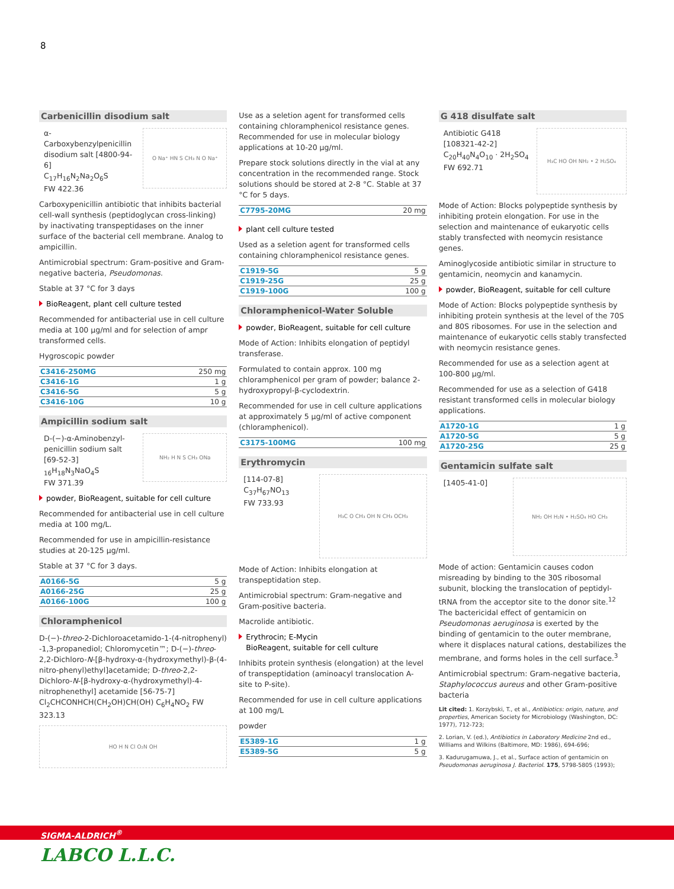8
Carbenicillin disodium salt
α-Carboxybenzylpenicillin disodium salt [4800-94-6]
C<sub>17</sub>H<sub>16</sub>N<sub>2</sub>Na<sub>2</sub>O<sub>6</sub>S
FW 422.36
O Na⁺ HN S CH₃ N O Na⁺
Carboxypenicillin antibiotic that inhibits bacterial cell-wall synthesis (peptidoglycan cross-linking) by inactivating transpeptidases on the inner surface of the bacterial cell membrane. Analog to ampicillin.
Antimicrobial spectrum: Gram-positive and Gram-negative bacteria, Pseudomonas.
Stable at 37 °C for 3 days
BioReagent, plant cell culture tested
Recommended for antibacterial use in cell culture media at 100 µg/ml and for selection of ampr transformed cells.
Hygroscopic powder
| C3416-250MG | 250 mg |
| C3416-1G | 1 g |
| C3416-5G | 5 g |
| C3416-10G | 10 g |
Ampicillin sodium salt
D-(−)-α-Aminobenzyl-penicillin sodium salt [69-52-3]
<sub>16</sub>H<sub>18</sub>N<sub>3</sub>NaO<sub>4</sub>S
FW 371.39
NH₂ H N S CH₃ ONa
powder, BioReagent, suitable for cell culture
Recommended for antibacterial use in cell culture media at 100 mg/L.
Recommended for use in ampicillin-resistance studies at 20-125 µg/ml.
Stable at 37 °C for 3 days.
| A0166-5G | 5 g |
| A0166-25G | 25 g |
| A0166-100G | 100 g |
Chloramphenicol
D-(−)-threo-2-Dichloroacetamido-1-(4-nitrophenyl) -1,3-propanediol; Chloromycetin™; D-(−)-threo-2,2-Dichloro-N-[β-hydroxy-α-(hydroxymethyl)-β-(4-nitro-phenyl)ethyl]acetamide; D-threo-2,2-Dichloro-N-[β-hydroxy-α-(hydroxymethyl)-4-nitrophenethyl] acetamide [56-75-7] Cl<sub>2</sub>CHCONHCH(CH<sub>2</sub>OH)CH(OH) C<sub>6</sub>H<sub>4</sub>NO<sub>2</sub> FW 323.13
HO H N Cl O₂N OH
Use as a seletion agent for transformed cells containing chloramphenicol resistance genes. Recommended for use in molecular biology applications at 10-20 µg/ml.
Prepare stock solutions directly in the vial at any concentration in the recommended range. Stock solutions should be stored at 2-8 °C. Stable at 37 °C for 5 days.
| C7795-20MG | 20 mg |
plant cell culture tested
Used as a seletion agent for transformed cells containing chloramphenicol resistance genes.
| C1919-5G | 5 g |
| C1919-25G | 25 g |
| C1919-100G | 100 g |
Chloramphenicol-Water Soluble
powder, BioReagent, suitable for cell culture
Mode of Action: Inhibits elongation of peptidyl transferase.
Formulated to contain approx. 100 mg chloramphenicol per gram of powder; balance 2-hydroxypropyl-β-cyclodextrin.
Recommended for use in cell culture applications at approximately 5 µg/ml of active component (chloramphenicol).
| C3175-100MG | 100 mg |
Erythromycin
[114-07-8]
C<sub>37</sub>H<sub>67</sub>NO<sub>13</sub>
FW 733.93
H₃C O CH₃ OH N CH₃ OCH₃
Mode of Action: Inhibits elongation at transpeptidation step.
Antimicrobial spectrum: Gram-negative and Gram-positive bacteria.
Macrolide antibiotic.
Erythrocin; E-Mycin
BioReagent, suitable for cell culture
Inhibits protein synthesis (elongation) at the level of transpeptidation (aminoacyl translocation A-site to P-site).
Recommended for use in cell culture applications at 100 mg/L
powder
| E5389-1G | 1 g |
| E5389-5G | 5 g |
G 418 disulfate salt
Antibiotic G418
[108321-42-2]
C<sub>20</sub>H<sub>40</sub>N<sub>4</sub>O<sub>10</sub> · 2H<sub>2</sub>SO<sub>4</sub>
FW 692.71
H₃C HO OH NH₂ • 2 H₂SO₄
Mode of Action: Blocks polypeptide synthesis by inhibiting protein elongation. For use in the selection and maintenance of eukaryotic cells stably transfected with neomycin resistance genes.
Aminoglycoside antibiotic similar in structure to gentamicin, neomycin and kanamycin.
powder, BioReagent, suitable for cell culture
Mode of Action: Blocks polypeptide synthesis by inhibiting protein synthesis at the level of the 70S and 80S ribosomes. For use in the selection and maintenance of eukaryotic cells stably transfected with neomycin resistance genes.
Recommended for use as a selection agent at 100-800 µg/ml.
Recommended for use as a selection of G418 resistant transformed cells in molecular biology applications.
| A1720-1G | 1 g |
| A1720-5G | 5 g |
| A1720-25G | 25 g |
Gentamicin sulfate salt
[1405-41-0]
NH₂ OH H₂N • H₂SO₄ HO CH₃
Mode of action: Gentamicin causes codon misreading by binding to the 30S ribosomal subunit, blocking the translocation of peptidyl-tRNA from the acceptor site to the donor site.<sup>12</sup> The bactericidal effect of gentamicin on Pseudomonas aeruginosa is exerted by the binding of gentamicin to the outer membrane, where it displaces natural cations, destabilizes the membrane, and forms holes in the cell surface.<sup>3</sup>
Antimicrobial spectrum: Gram-negative bacteria, Staphylococcus aureus and other Gram-positive bacteria
Lit cited: 1. Korzybski, T., et al., Antibiotics: origin, nature, and properties, American Society for Microbiology (Washington, DC: 1977), 712-723;
2. Lorian, V. (ed.), Antibiotics in Laboratory Medicine 2nd ed., Williams and Wilkins (Baltimore, MD: 1986), 694-696;
3. Kadurugamuwa, J., et al., Surface action of gentamicin on Pseudomonas aeruginosa J. Bacteriol. 175, 5798-5805 (1993);
SIGMA-ALDRICH<sup>®</sup>
LABCO L.L.C.